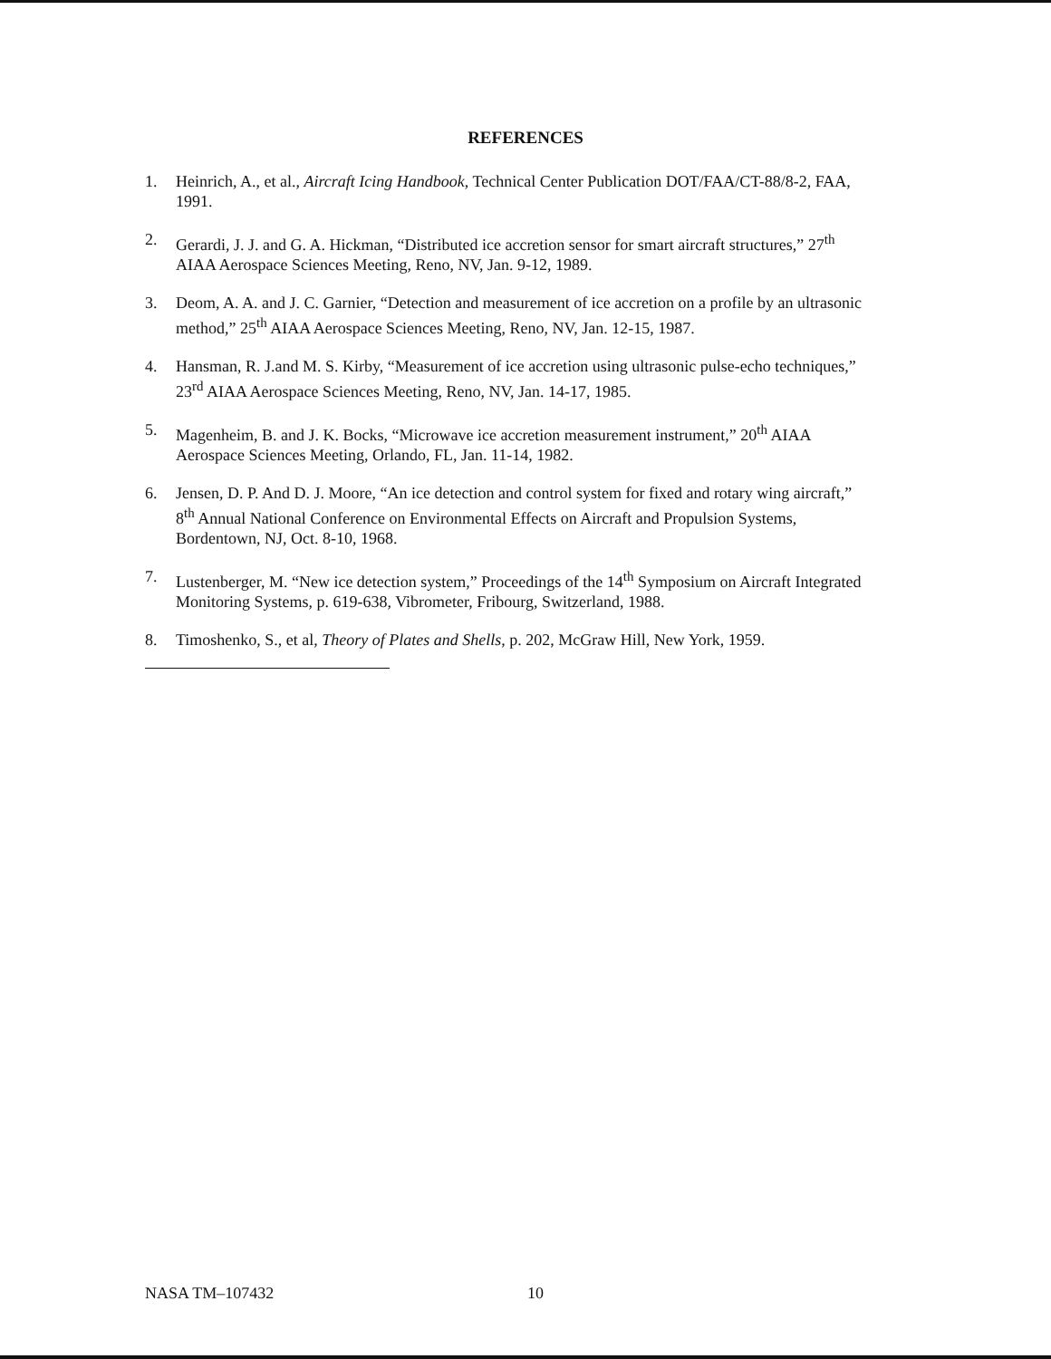REFERENCES
1. Heinrich, A., et al., Aircraft Icing Handbook, Technical Center Publication DOT/FAA/CT-88/8-2, FAA, 1991.
2. Gerardi, J. J. and G. A. Hickman, “Distributed ice accretion sensor for smart aircraft structures,” 27<sup>th</sup> AIAA Aerospace Sciences Meeting, Reno, NV, Jan. 9-12, 1989.
3. Deom, A. A. and J. C. Garnier, “Detection and measurement of ice accretion on a profile by an ultrasonic method,” 25<sup>th</sup> AIAA Aerospace Sciences Meeting, Reno, NV, Jan. 12-15, 1987.
4. Hansman, R. J.and M. S. Kirby, “Measurement of ice accretion using ultrasonic pulse-echo techniques,” 23<sup>rd</sup> AIAA Aerospace Sciences Meeting, Reno, NV, Jan. 14-17, 1985.
5. Magenheim, B. and J. K. Bocks, “Microwave ice accretion measurement instrument,” 20<sup>th</sup> AIAA Aerospace Sciences Meeting, Orlando, FL, Jan. 11-14, 1982.
6. Jensen, D. P. And D. J. Moore, “An ice detection and control system for fixed and rotary wing aircraft,” 8<sup>th</sup> Annual National Conference on Environmental Effects on Aircraft and Propulsion Systems, Bordentown, NJ, Oct. 8-10, 1968.
7. Lustenberger, M. “New ice detection system,” Proceedings of the 14<sup>th</sup> Symposium on Aircraft Integrated Monitoring Systems, p. 619-638, Vibrometer, Fribourg, Switzerland, 1988.
8. Timoshenko, S., et al, Theory of Plates and Shells, p. 202, McGraw Hill, New York, 1959.
NASA TM–107432 10